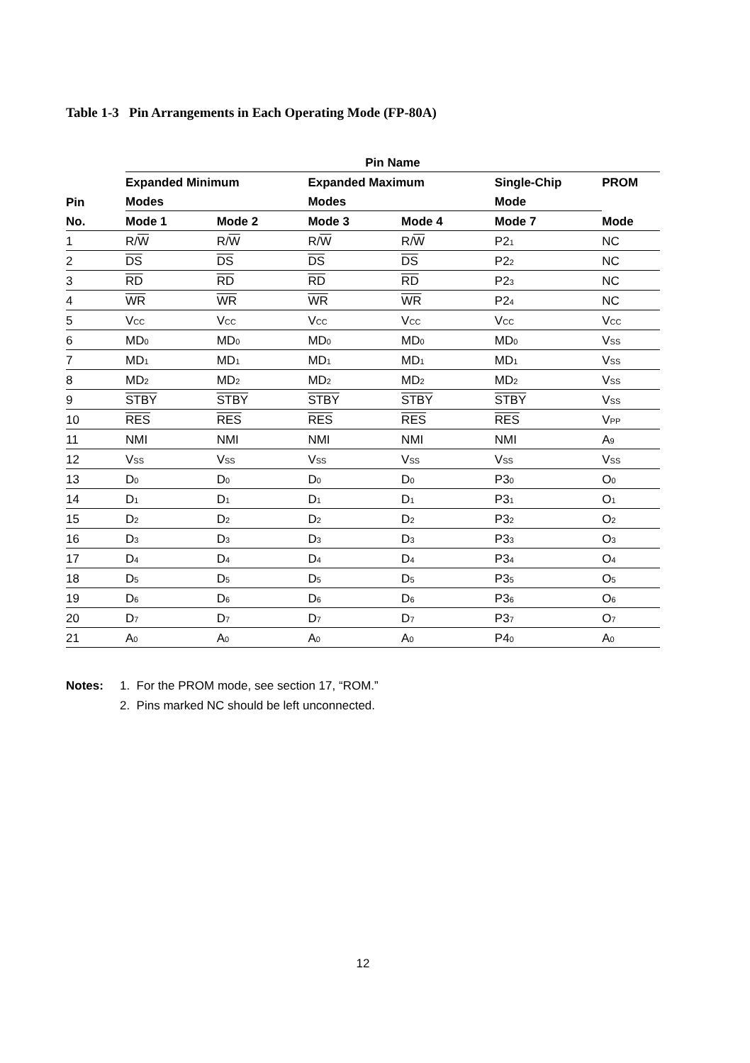Table 1-3 Pin Arrangements in Each Operating Mode (FP-80A)
| | Pin Name | | | | | |
| --- | --- | --- | --- | --- | --- | --- |
| | Expanded Minimum | | Expanded Maximum | | Single-Chip | PROM |
| Pin | Modes | | Modes | | Mode | |
| No. | Mode 1 | Mode 2 | Mode 3 | Mode 4 | Mode 7 | Mode |
| 1 | R/ W | R/ W | R/ W | R/ W | P2<sub>1</sub> | NC |
| 2 | DS | DS | DS | DS | P2<sub>2</sub> | NC |
| 3 | RD | RD | RD | RD | P2<sub>3</sub> | NC |
| 4 | WR | WR | WR | WR | P2<sub>4</sub> | NC |
| 5 | V<sub>CC</sub> | V<sub>CC</sub> | V<sub>CC</sub> | V<sub>CC</sub> | V<sub>CC</sub> | V<sub>CC</sub> |
| 6 | MD<sub>0</sub> | MD<sub>0</sub> | MD<sub>0</sub> | MD<sub>0</sub> | MD<sub>0</sub> | V<sub>SS</sub> |
| 7 | MD<sub>1</sub> | MD<sub>1</sub> | MD<sub>1</sub> | MD<sub>1</sub> | MD<sub>1</sub> | V<sub>SS</sub> |
| 8 | MD<sub>2</sub> | MD<sub>2</sub> | MD<sub>2</sub> | MD<sub>2</sub> | MD<sub>2</sub> | V<sub>SS</sub> |
| 9 | STBY | STBY | STBY | STBY | STBY | V<sub>SS</sub> |
| 10 | RES | RES | RES | RES | RES | V<sub>PP</sub> |
| 11 | NMI | NMI | NMI | NMI | NMI | A<sub>9</sub> |
| 12 | V<sub>SS</sub> | V<sub>SS</sub> | V<sub>SS</sub> | V<sub>SS</sub> | V<sub>SS</sub> | V<sub>SS</sub> |
| 13 | D<sub>0</sub> | D<sub>0</sub> | D<sub>0</sub> | D<sub>0</sub> | P3<sub>0</sub> | O<sub>0</sub> |
| 14 | D<sub>1</sub> | D<sub>1</sub> | D<sub>1</sub> | D<sub>1</sub> | P3<sub>1</sub> | O<sub>1</sub> |
| 15 | D<sub>2</sub> | D<sub>2</sub> | D<sub>2</sub> | D<sub>2</sub> | P3<sub>2</sub> | O<sub>2</sub> |
| 16 | D<sub>3</sub> | D<sub>3</sub> | D<sub>3</sub> | D<sub>3</sub> | P3<sub>3</sub> | O<sub>3</sub> |
| 17 | D<sub>4</sub> | D<sub>4</sub> | D<sub>4</sub> | D<sub>4</sub> | P3<sub>4</sub> | O<sub>4</sub> |
| 18 | D<sub>5</sub> | D<sub>5</sub> | D<sub>5</sub> | D<sub>5</sub> | P3<sub>5</sub> | O<sub>5</sub> |
| 19 | D<sub>6</sub> | D<sub>6</sub> | D<sub>6</sub> | D<sub>6</sub> | P3<sub>6</sub> | O<sub>6</sub> |
| 20 | D<sub>7</sub> | D<sub>7</sub> | D<sub>7</sub> | D<sub>7</sub> | P3<sub>7</sub> | O<sub>7</sub> |
| 21 | A<sub>0</sub> | A<sub>0</sub> | A<sub>0</sub> | A<sub>0</sub> | P4<sub>0</sub> | A<sub>0</sub> |
Notes: 1. For the PROM mode, see section 17, “ROM.”
2. Pins marked NC should be left unconnected.
12